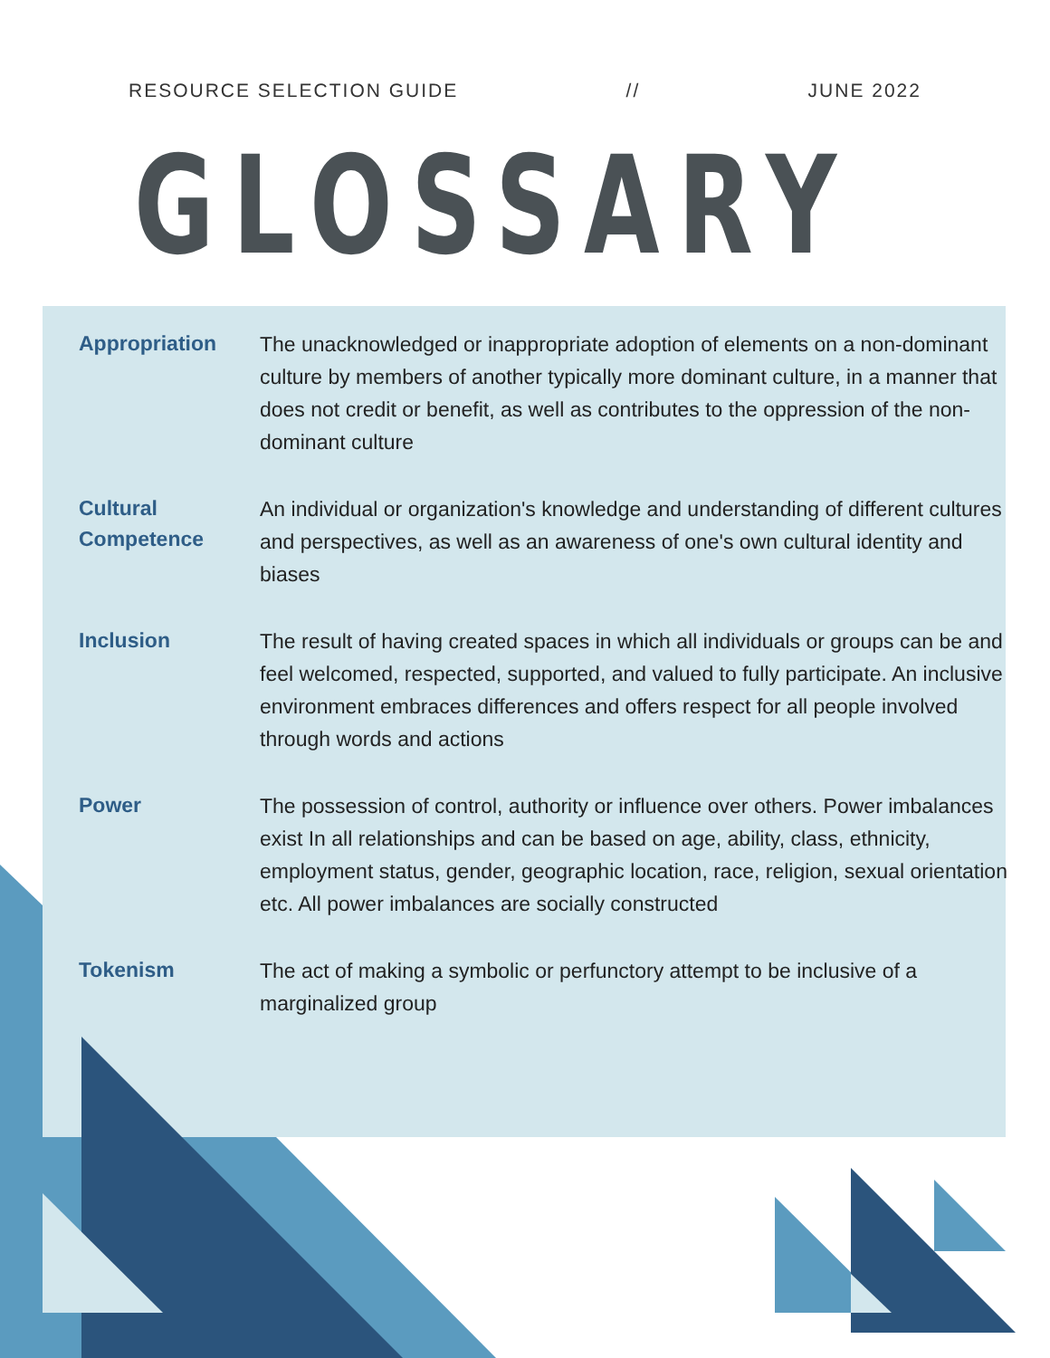RESOURCE SELECTION GUIDE // JUNE 2022
GLOSSARY
Appropriation
The unacknowledged or inappropriate adoption of elements on a non-dominant culture by members of another typically more dominant culture, in a manner that does not credit or benefit, as well as contributes to the oppression of the non-dominant culture
Cultural Competence
An individual or organization's knowledge and understanding of different cultures and perspectives, as well as an awareness of one's own cultural identity and biases
Inclusion
The result of having created spaces in which all individuals or groups can be and feel welcomed, respected, supported, and valued to fully participate. An inclusive environment embraces differences and offers respect for all people involved through words and actions
Power
The possession of control, authority or influence over others. Power imbalances exist In all relationships and can be based on age, ability, class, ethnicity, employment status, gender, geographic location, race, religion, sexual orientation etc. All power imbalances are socially constructed
Tokenism
The act of making a symbolic or perfunctory attempt to be inclusive of a marginalized group